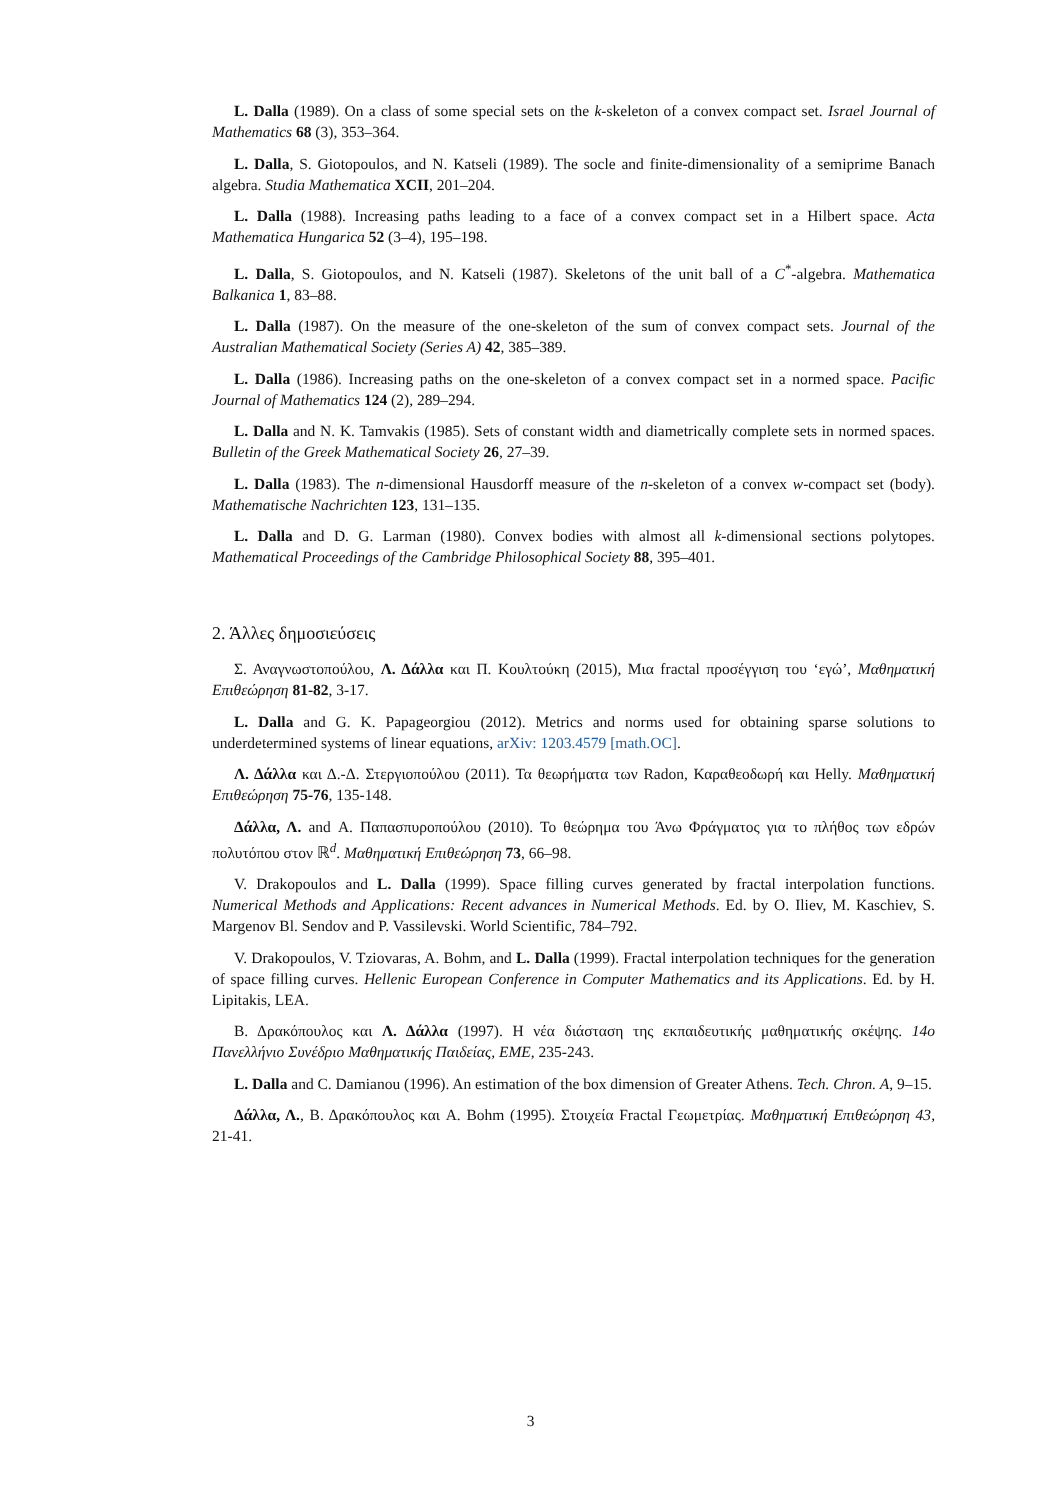L. Dalla (1989). On a class of some special sets on the k-skeleton of a convex compact set. Israel Journal of Mathematics 68 (3), 353–364.
L. Dalla, S. Giotopoulos, and N. Katseli (1989). The socle and finite-dimensionality of a semiprime Banach algebra. Studia Mathematica XCII, 201–204.
L. Dalla (1988). Increasing paths leading to a face of a convex compact set in a Hilbert space. Acta Mathematica Hungarica 52 (3–4), 195–198.
L. Dalla, S. Giotopoulos, and N. Katseli (1987). Skeletons of the unit ball of a C<sup>*</sup>-algebra. Mathematica Balkanica 1, 83–88.
L. Dalla (1987). On the measure of the one-skeleton of the sum of convex compact sets. Journal of the Australian Mathematical Society (Series A) 42, 385–389.
L. Dalla (1986). Increasing paths on the one-skeleton of a convex compact set in a normed space. Pacific Journal of Mathematics 124 (2), 289–294.
L. Dalla and N. K. Tamvakis (1985). Sets of constant width and diametrically complete sets in normed spaces. Bulletin of the Greek Mathematical Society 26, 27–39.
L. Dalla (1983). The n-dimensional Hausdorff measure of the n-skeleton of a convex w-compact set (body). Mathematische Nachrichten 123, 131–135.
L. Dalla and D. G. Larman (1980). Convex bodies with almost all k-dimensional sections polytopes. Mathematical Proceedings of the Cambridge Philosophical Society 88, 395–401.
2. Άλλες δημοσιεύσεις
Σ. Αναγνωστοπούλου, Λ. Δάλλα και Π. Κουλτούκη (2015), Μια fractal προσέγγιση του ‘εγώ’, Μαθηματική Επιθεώρηση 81-82, 3-17.
L. Dalla and G. K. Papageorgiou (2012). Metrics and norms used for obtaining sparse solutions to underdetermined systems of linear equations, arXiv: 1203.4579 [math.OC].
Λ. Δάλλα και Δ.-Δ. Στεργιοπούλου (2011). Τα θεωρήματα των Radon, Καραθεοδωρή και Helly. Μαθηματική Επιθεώρηση 75-76, 135-148.
Δάλλα, Λ. and Α. Παπασπυροπούλου (2010). Το θεώρημα του Άνω Φράγματος για το πλήθος των εδρών πολυτόπου στον ℝ<sup>d</sup>. Μαθηματική Επιθεώρηση 73, 66–98.
V. Drakopoulos and L. Dalla (1999). Space filling curves generated by fractal interpolation functions. Numerical Methods and Applications: Recent advances in Numerical Methods. Ed. by O. Iliev, M. Kaschiev, S. Margenov Bl. Sendov and P. Vassilevski. World Scientific, 784–792.
V. Drakopoulos, V. Tziovaras, A. Bohm, and L. Dalla (1999). Fractal interpolation techniques for the generation of space filling curves. Hellenic European Conference in Computer Mathematics and its Applications. Ed. by H. Lipitakis, LEA.
Β. Δρακόπουλος και Λ. Δάλλα (1997). Η νέα διάσταση της εκπαιδευτικής μαθηματικής σκέψης. 14ο Πανελλήνιο Συνέδριο Μαθηματικής Παιδείας, ΕΜΕ, 235-243.
L. Dalla and C. Damianou (1996). An estimation of the box dimension of Greater Athens. Tech. Chron. A, 9–15.
Δάλλα, Λ., Β. Δρακόπουλος και A. Bohm (1995). Στοιχεία Fractal Γεωμετρίας. Μαθηματική Επιθεώρηση 43, 21-41.
3